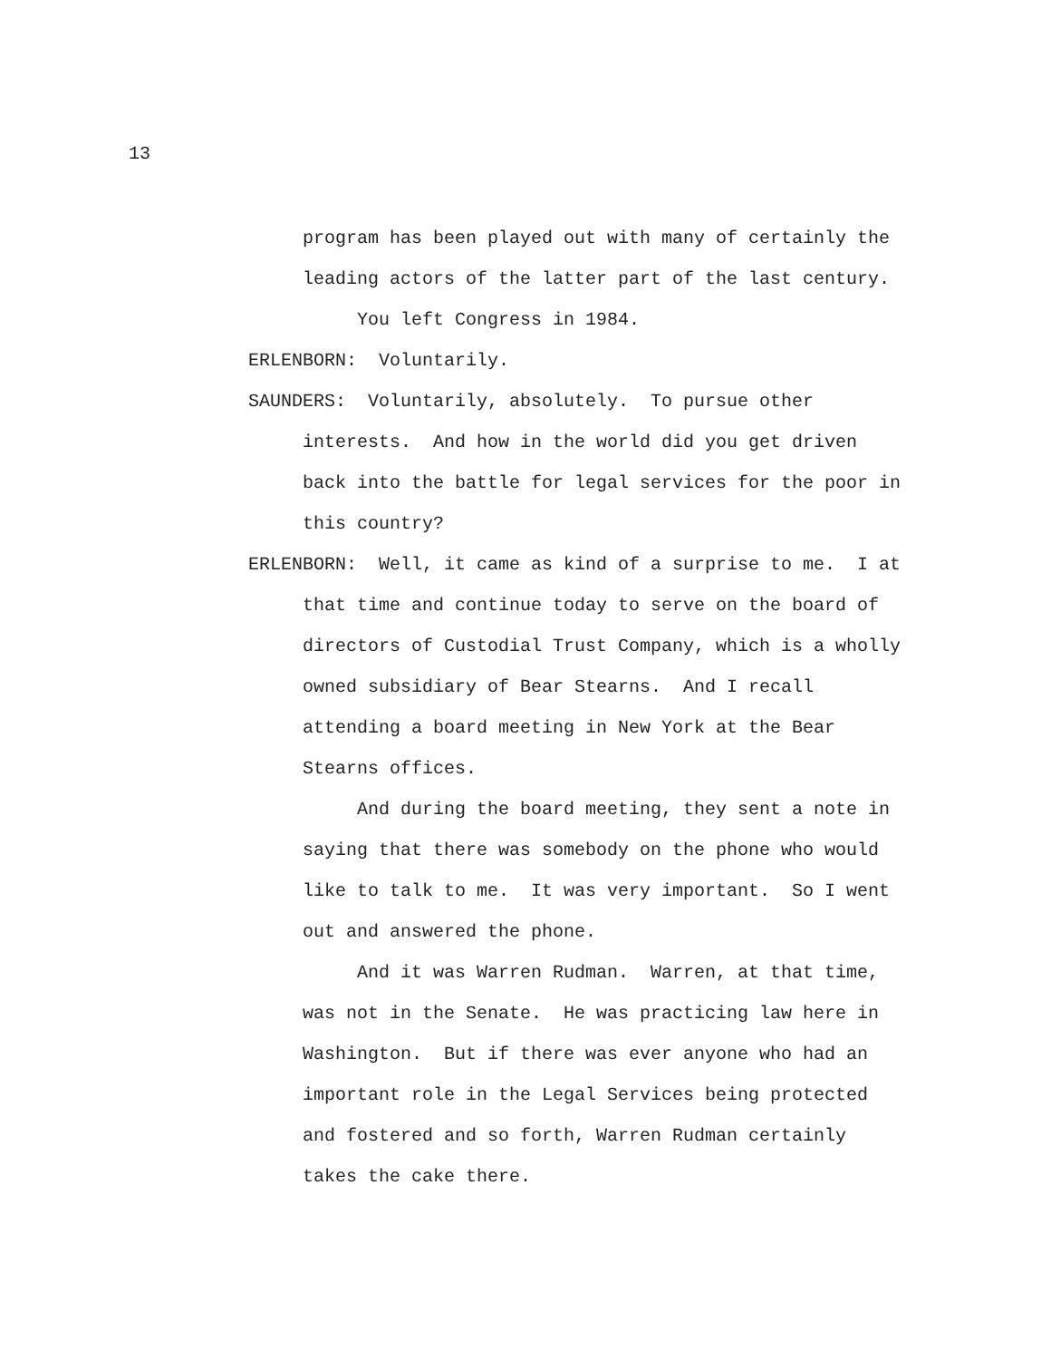13
program has been played out with many of certainly the leading actors of the latter part of the last century.
You left Congress in 1984.
ERLENBORN: Voluntarily.
SAUNDERS: Voluntarily, absolutely. To pursue other interests. And how in the world did you get driven back into the battle for legal services for the poor in this country?
ERLENBORN: Well, it came as kind of a surprise to me. I at that time and continue today to serve on the board of directors of Custodial Trust Company, which is a wholly owned subsidiary of Bear Stearns. And I recall attending a board meeting in New York at the Bear Stearns offices.
And during the board meeting, they sent a note in saying that there was somebody on the phone who would like to talk to me. It was very important. So I went out and answered the phone.
And it was Warren Rudman. Warren, at that time, was not in the Senate. He was practicing law here in Washington. But if there was ever anyone who had an important role in the Legal Services being protected and fostered and so forth, Warren Rudman certainly takes the cake there.